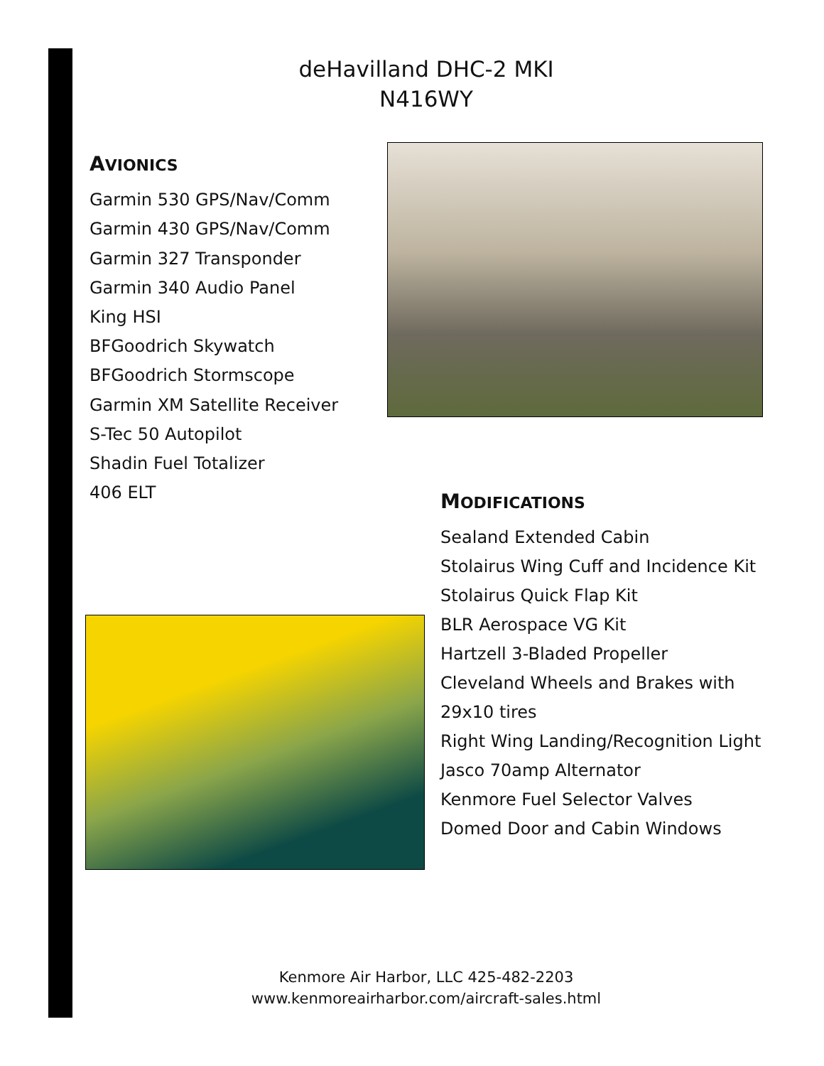deHavilland DHC-2 MKI
N416WY
AVIONICS
Garmin 530 GPS/Nav/Comm
Garmin 430 GPS/Nav/Comm
Garmin 327 Transponder
Garmin 340 Audio Panel
King HSI
BFGoodrich Skywatch
BFGoodrich Stormscope
Garmin XM Satellite Receiver
S-Tec 50 Autopilot
Shadin Fuel Totalizer
406 ELT
MODIFICATIONS
Sealand Extended Cabin
Stolairus Wing Cuff and Incidence Kit
Stolairus Quick Flap Kit
BLR Aerospace VG Kit
Hartzell 3-Bladed Propeller
Cleveland Wheels and Brakes with
29x10 tires
Right Wing Landing/Recognition Light
Jasco 70amp Alternator
Kenmore Fuel Selector Valves
Domed Door and Cabin Windows
Kenmore Air Harbor, LLC 425-482-2203
www.kenmoreairharbor.com/aircraft-sales.html